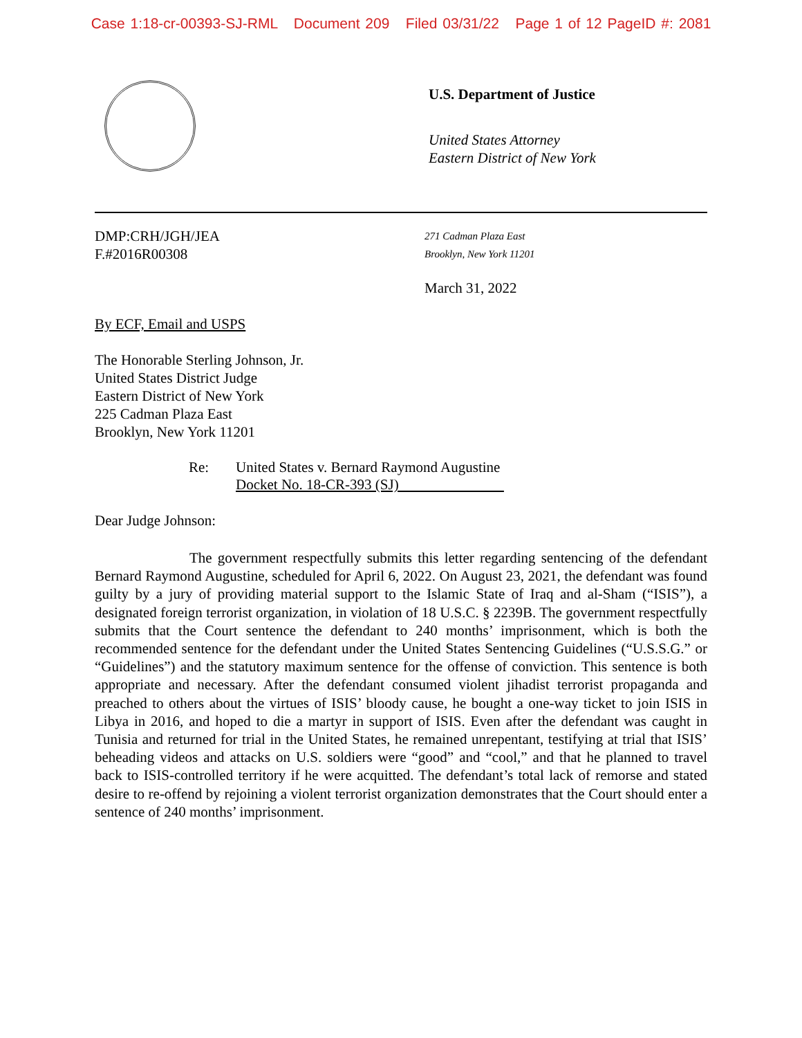Case 1:18-cr-00393-SJ-RML Document 209 Filed 03/31/22 Page 1 of 12 PageID #: 2081
U.S. Department of Justice
United States Attorney
Eastern District of New York
DMP:CRH/JGH/JEA
F.#2016R00308
271 Cadman Plaza East
Brooklyn, New York 11201
March 31, 2022
By ECF, Email and USPS
The Honorable Sterling Johnson, Jr.
United States District Judge
Eastern District of New York
225 Cadman Plaza East
Brooklyn, New York 11201
Re: United States v. Bernard Raymond Augustine
Docket No. 18-CR-393 (SJ)
Dear Judge Johnson:
The government respectfully submits this letter regarding sentencing of the defendant Bernard Raymond Augustine, scheduled for April 6, 2022. On August 23, 2021, the defendant was found guilty by a jury of providing material support to the Islamic State of Iraq and al-Sham (“ISIS”), a designated foreign terrorist organization, in violation of 18 U.S.C. § 2239B. The government respectfully submits that the Court sentence the defendant to 240 months’ imprisonment, which is both the recommended sentence for the defendant under the United States Sentencing Guidelines (“U.S.S.G.” or “Guidelines”) and the statutory maximum sentence for the offense of conviction. This sentence is both appropriate and necessary. After the defendant consumed violent jihadist terrorist propaganda and preached to others about the virtues of ISIS’ bloody cause, he bought a one-way ticket to join ISIS in Libya in 2016, and hoped to die a martyr in support of ISIS. Even after the defendant was caught in Tunisia and returned for trial in the United States, he remained unrepentant, testifying at trial that ISIS’ beheading videos and attacks on U.S. soldiers were “good” and “cool,” and that he planned to travel back to ISIS-controlled territory if he were acquitted. The defendant’s total lack of remorse and stated desire to re-offend by rejoining a violent terrorist organization demonstrates that the Court should enter a sentence of 240 months’ imprisonment.